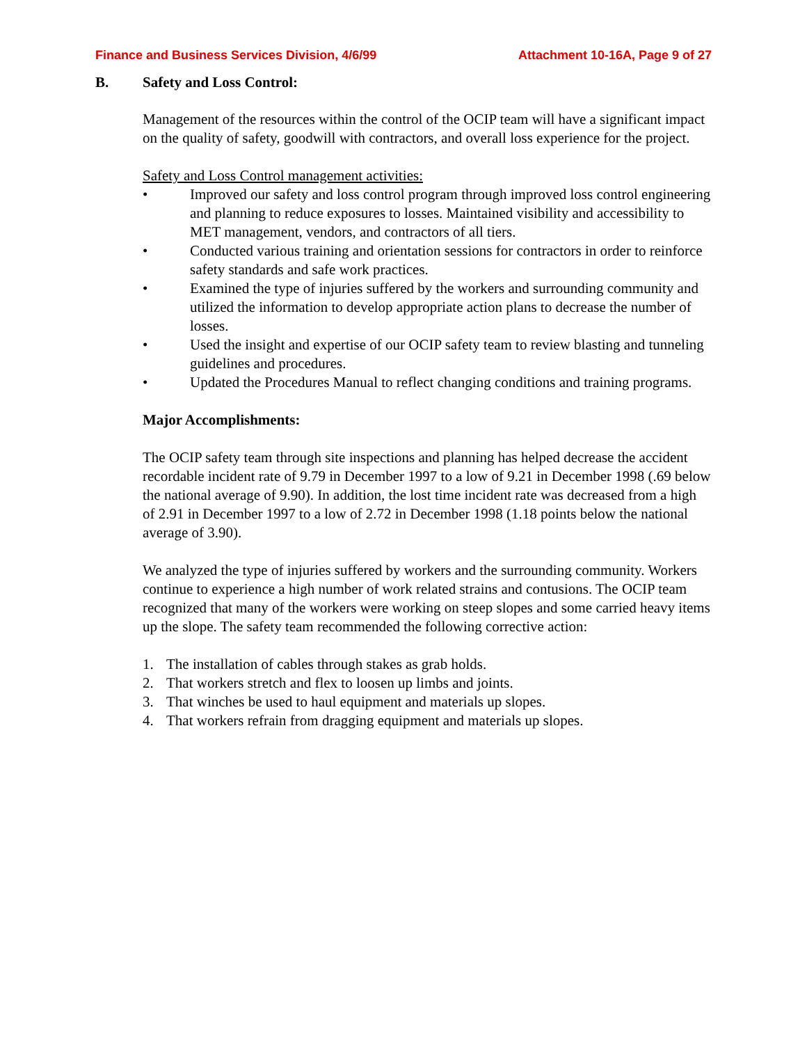Finance and Business Services Division, 4/6/99 Attachment 10-16A, Page 9 of 27
B. Safety and Loss Control:
Management of the resources within the control of the OCIP team will have a significant impact on the quality of safety, goodwill with contractors, and overall loss experience for the project.
Safety and Loss Control management activities:
• Improved our safety and loss control program through improved loss control engineering and planning to reduce exposures to losses. Maintained visibility and accessibility to MET management, vendors, and contractors of all tiers.
• Conducted various training and orientation sessions for contractors in order to reinforce safety standards and safe work practices.
• Examined the type of injuries suffered by the workers and surrounding community and utilized the information to develop appropriate action plans to decrease the number of losses.
• Used the insight and expertise of our OCIP safety team to review blasting and tunneling guidelines and procedures.
• Updated the Procedures Manual to reflect changing conditions and training programs.
Major Accomplishments:
The OCIP safety team through site inspections and planning has helped decrease the accident recordable incident rate of 9.79 in December 1997 to a low of 9.21 in December 1998 (.69 below the national average of 9.90). In addition, the lost time incident rate was decreased from a high of 2.91 in December 1997 to a low of 2.72 in December 1998 (1.18 points below the national average of 3.90).
We analyzed the type of injuries suffered by workers and the surrounding community. Workers continue to experience a high number of work related strains and contusions. The OCIP team recognized that many of the workers were working on steep slopes and some carried heavy items up the slope. The safety team recommended the following corrective action:
1. The installation of cables through stakes as grab holds.
2. That workers stretch and flex to loosen up limbs and joints.
3. That winches be used to haul equipment and materials up slopes.
4. That workers refrain from dragging equipment and materials up slopes.